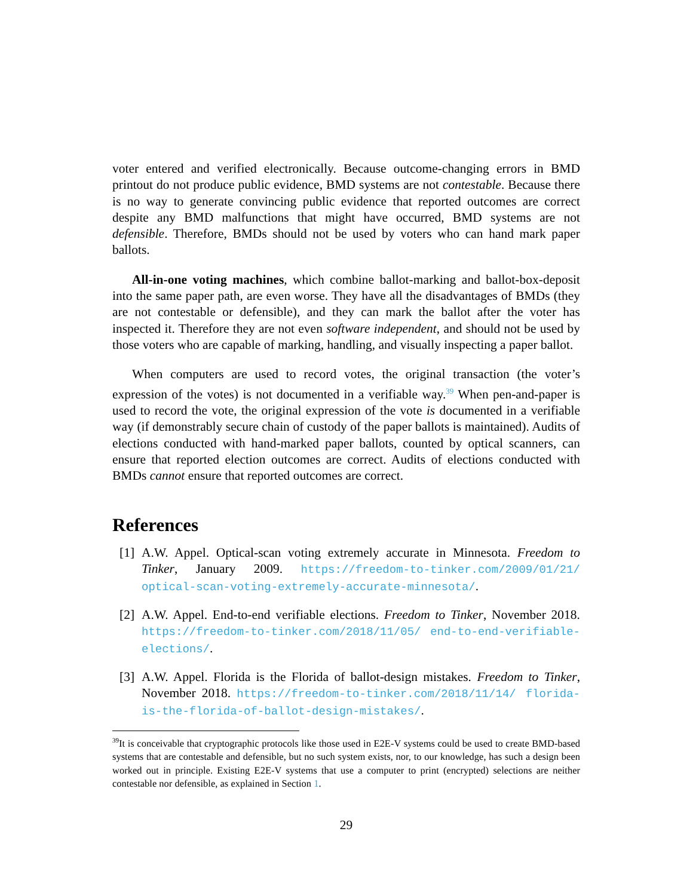voter entered and verified electronically. Because outcome-changing errors in BMD printout do not produce public evidence, BMD systems are not contestable. Because there is no way to generate convincing public evidence that reported outcomes are correct despite any BMD malfunctions that might have occurred, BMD systems are not defensible. Therefore, BMDs should not be used by voters who can hand mark paper ballots.
All-in-one voting machines, which combine ballot-marking and ballot-box-deposit into the same paper path, are even worse. They have all the disadvantages of BMDs (they are not contestable or defensible), and they can mark the ballot after the voter has inspected it. Therefore they are not even software independent, and should not be used by those voters who are capable of marking, handling, and visually inspecting a paper ballot.
When computers are used to record votes, the original transaction (the voter’s expression of the votes) is not documented in a verifiable way.<sup>39</sup> When pen-and-paper is used to record the vote, the original expression of the vote is documented in a verifiable way (if demonstrably secure chain of custody of the paper ballots is maintained). Audits of elections conducted with hand-marked paper ballots, counted by optical scanners, can ensure that reported election outcomes are correct. Audits of elections conducted with BMDs cannot ensure that reported outcomes are correct.
References
[1] A.W. Appel. Optical-scan voting extremely accurate in Minnesota. Freedom to Tinker, January 2009. https://freedom-to-tinker.com/2009/01/21/ optical-scan-voting-extremely-accurate-minnesota/.
[2] A.W. Appel. End-to-end verifiable elections. Freedom to Tinker, November 2018. https://freedom-to-tinker.com/2018/11/05/ end-to-end-verifiable-elections/.
[3] A.W. Appel. Florida is the Florida of ballot-design mistakes. Freedom to Tinker, November 2018. https://freedom-to-tinker.com/2018/11/14/ florida-is-the-florida-of-ballot-design-mistakes/.
<sup>39</sup> It is conceivable that cryptographic protocols like those used in E2E-V systems could be used to create BMD-based systems that are contestable and defensible, but no such system exists, nor, to our knowledge, has such a design been worked out in principle. Existing E2E-V systems that use a computer to print (encrypted) selections are neither contestable nor defensible, as explained in Section 1.
29